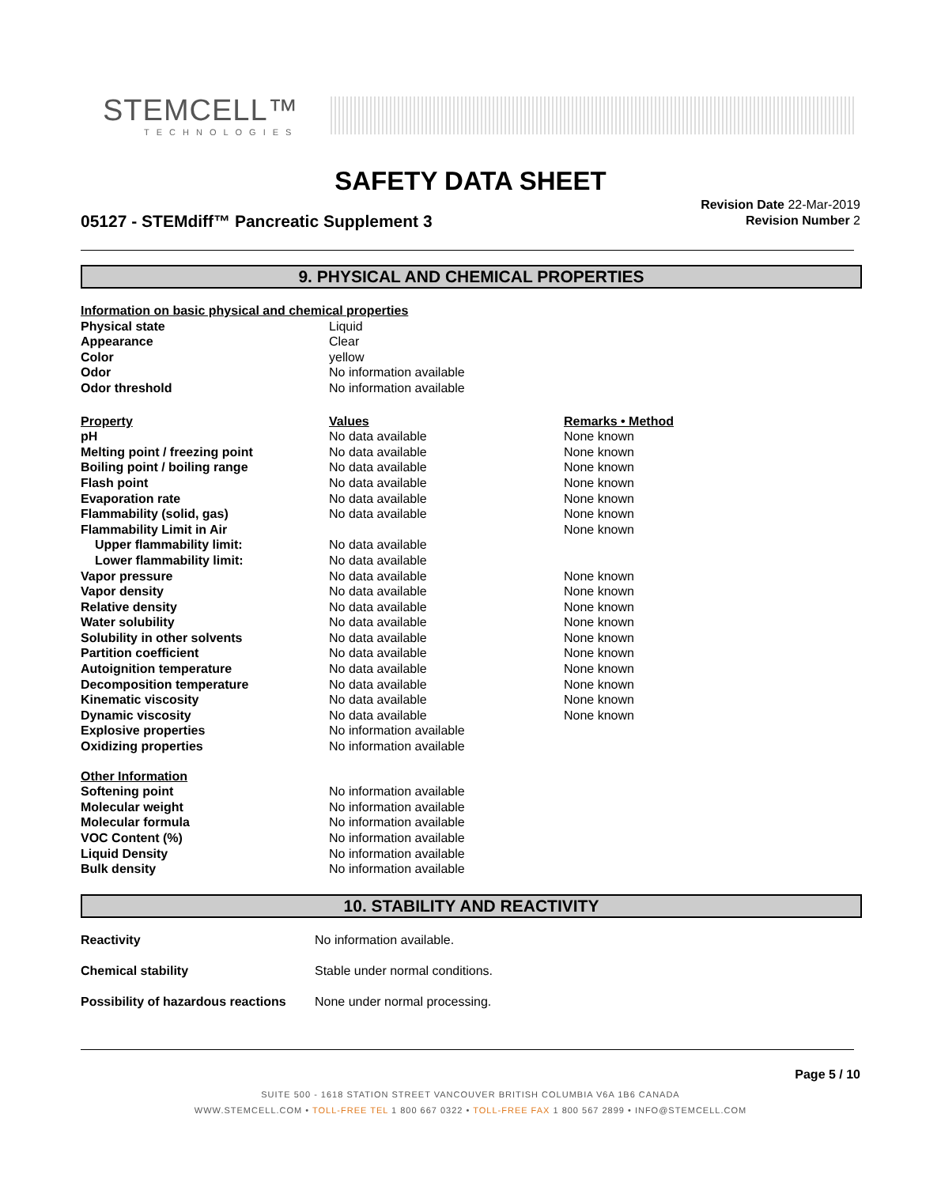STEMCELL™
TECHNOLOGIES
SAFETY DATA SHEET
05127 - STEMdiff™ Pancreatic Supplement 3
Revision Date 22-Mar-2019
Revision Number 2
9. PHYSICAL AND CHEMICAL PROPERTIES
| Information on basic physical and chemical properties | | |
| Physical state | Liquid | |
| Appearance | Clear | |
| Color | yellow | |
| Odor | No information available | |
| Odor threshold | No information available | |
| Property | Values | Remarks • Method |
| pH | No data available | None known |
| Melting point / freezing point | No data available | None known |
| Boiling point / boiling range | No data available | None known |
| Flash point | No data available | None known |
| Evaporation rate | No data available | None known |
| Flammability (solid, gas) | No data available | None known |
| Flammability Limit in Air | | None known |
| Upper flammability limit: | No data available | |
| Lower flammability limit: | No data available | |
| Vapor pressure | No data available | None known |
| Vapor density | No data available | None known |
| Relative density | No data available | None known |
| Water solubility | No data available | None known |
| Solubility in other solvents | No data available | None known |
| Partition coefficient | No data available | None known |
| Autoignition temperature | No data available | None known |
| Decomposition temperature | No data available | None known |
| Kinematic viscosity | No data available | None known |
| Dynamic viscosity | No data available | None known |
| Explosive properties | No information available | |
| Oxidizing properties | No information available | |
| Other Information | | |
| Softening point | No information available | |
| Molecular weight | No information available | |
| Molecular formula | No information available | |
| VOC Content (%) | No information available | |
| Liquid Density | No information available | |
| Bulk density | No information available | |
10. STABILITY AND REACTIVITY
| Reactivity | No information available. |
| Chemical stability | Stable under normal conditions. |
| Possibility of hazardous reactions | None under normal processing. |
Page 5 / 10
SUITE 500 - 1618 STATION STREET VANCOUVER BRITISH COLUMBIA V6A 1B6 CANADA
WWW.STEMCELL.COM • TOLL-FREE TEL 1 800 667 0322 • TOLL-FREE FAX 1 800 567 2899 • INFO@STEMCELL.COM